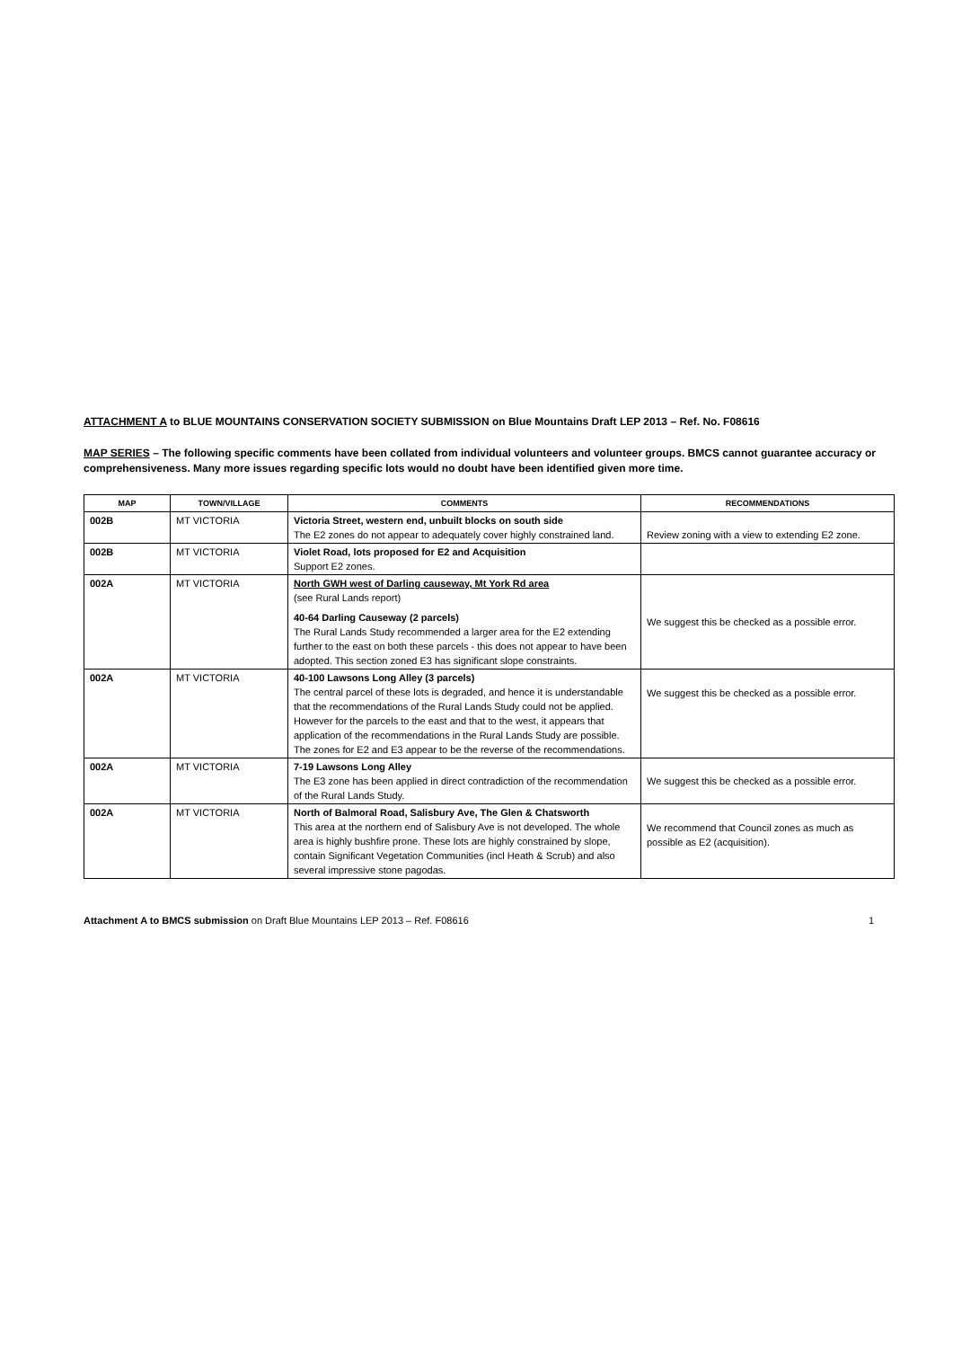ATTACHMENT A to BLUE MOUNTAINS CONSERVATION SOCIETY SUBMISSION on Blue Mountains Draft LEP 2013 – Ref. No. F08616
MAP SERIES – The following specific comments have been collated from individual volunteers and volunteer groups. BMCS cannot guarantee accuracy or comprehensiveness. Many more issues regarding specific lots would no doubt have been identified given more time.
| MAP | TOWN/VILLAGE | COMMENTS | RECOMMENDATIONS |
| --- | --- | --- | --- |
| 002B | MT VICTORIA | Victoria Street, western end, unbuilt blocks on south side The E2 zones do not appear to adequately cover highly constrained land. | Review zoning with a view to extending E2 zone. |
| 002B | MT VICTORIA | Violet Road, lots proposed for E2 and Acquisition Support E2 zones. | |
| 002A | MT VICTORIA | North GWH west of Darling causeway, Mt York Rd area (see Rural Lands report) 40-64 Darling Causeway (2 parcels) The Rural Lands Study recommended a larger area for the E2 extending further to the east on both these parcels - this does not appear to have been adopted. This section zoned E3 has significant slope constraints. | We suggest this be checked as a possible error. |
| 002A | MT VICTORIA | 40-100 Lawsons Long Alley (3 parcels) The central parcel of these lots is degraded, and hence it is understandable that the recommendations of the Rural Lands Study could not be applied. However for the parcels to the east and that to the west, it appears that application of the recommendations in the Rural Lands Study are possible. The zones for E2 and E3 appear to be the reverse of the recommendations. | We suggest this be checked as a possible error. |
| 002A | MT VICTORIA | 7-19 Lawsons Long Alley The E3 zone has been applied in direct contradiction of the recommendation of the Rural Lands Study. | We suggest this be checked as a possible error. |
| 002A | MT VICTORIA | North of Balmoral Road, Salisbury Ave, The Glen & Chatsworth This area at the northern end of Salisbury Ave is not developed. The whole area is highly bushfire prone. These lots are highly constrained by slope, contain Significant Vegetation Communities (incl Heath & Scrub) and also several impressive stone pagodas. | We recommend that Council zones as much as possible as E2 (acquisition). |
Attachment A to BMCS submission on Draft Blue Mountains LEP 2013 – Ref. F08616 1